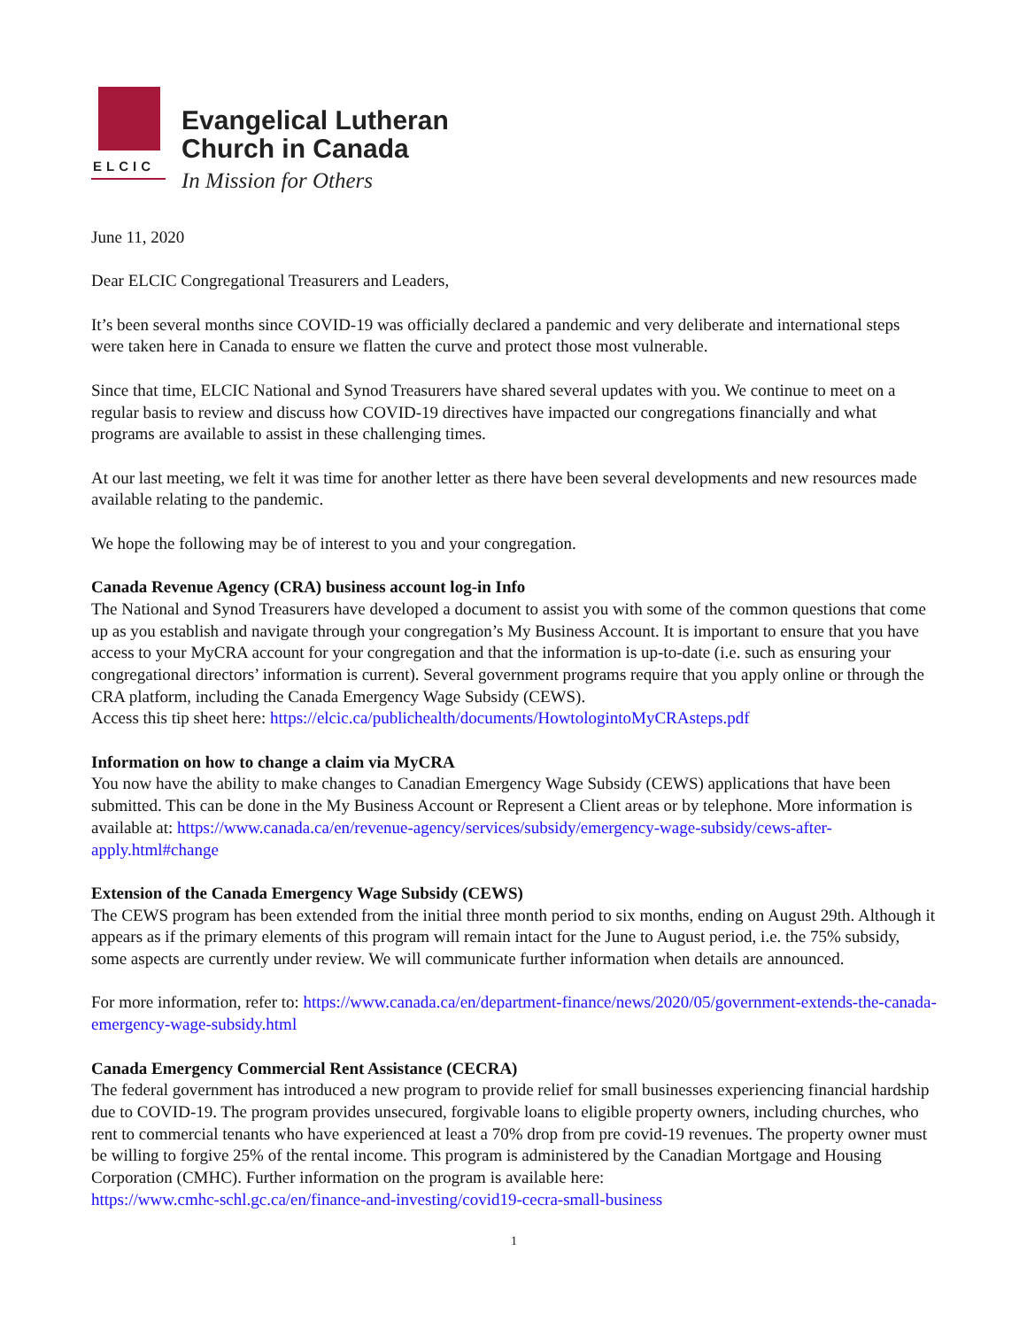ELCIC
Evangelical Lutheran
Church in Canada
In Mission for Others
June 11, 2020
Dear ELCIC Congregational Treasurers and Leaders,
It’s been several months since COVID-19 was officially declared a pandemic and very deliberate and international steps were taken here in Canada to ensure we flatten the curve and protect those most vulnerable.
Since that time, ELCIC National and Synod Treasurers have shared several updates with you. We continue to meet on a regular basis to review and discuss how COVID-19 directives have impacted our congregations financially and what programs are available to assist in these challenging times.
At our last meeting, we felt it was time for another letter as there have been several developments and new resources made available relating to the pandemic.
We hope the following may be of interest to you and your congregation.
Canada Revenue Agency (CRA) business account log-in Info
The National and Synod Treasurers have developed a document to assist you with some of the common questions that come up as you establish and navigate through your congregation’s My Business Account. It is important to ensure that you have access to your MyCRA account for your congregation and that the information is up-to-date (i.e. such as ensuring your congregational directors’ information is current). Several government programs require that you apply online or through the CRA platform, including the Canada Emergency Wage Subsidy (CEWS).
Access this tip sheet here: https://elcic.ca/publichealth/documents/HowtologintoMyCRAsteps.pdf
Information on how to change a claim via MyCRA
You now have the ability to make changes to Canadian Emergency Wage Subsidy (CEWS) applications that have been submitted. This can be done in the My Business Account or Represent a Client areas or by telephone. More information is available at: https://www.canada.ca/en/revenue-agency/services/subsidy/emergency-wage-subsidy/cews-after-apply.html#change
Extension of the Canada Emergency Wage Subsidy (CEWS)
The CEWS program has been extended from the initial three month period to six months, ending on August 29th. Although it appears as if the primary elements of this program will remain intact for the June to August period, i.e. the 75% subsidy, some aspects are currently under review. We will communicate further information when details are announced.
For more information, refer to: https://www.canada.ca/en/department-finance/news/2020/05/government-extends-the-canada-emergency-wage-subsidy.html
Canada Emergency Commercial Rent Assistance (CECRA)
The federal government has introduced a new program to provide relief for small businesses experiencing financial hardship due to COVID-19. The program provides unsecured, forgivable loans to eligible property owners, including churches, who rent to commercial tenants who have experienced at least a 70% drop from pre covid-19 revenues. The property owner must be willing to forgive 25% of the rental income. This program is administered by the Canadian Mortgage and Housing Corporation (CMHC). Further information on the program is available here:
https://www.cmhc-schl.gc.ca/en/finance-and-investing/covid19-cecra-small-business
1